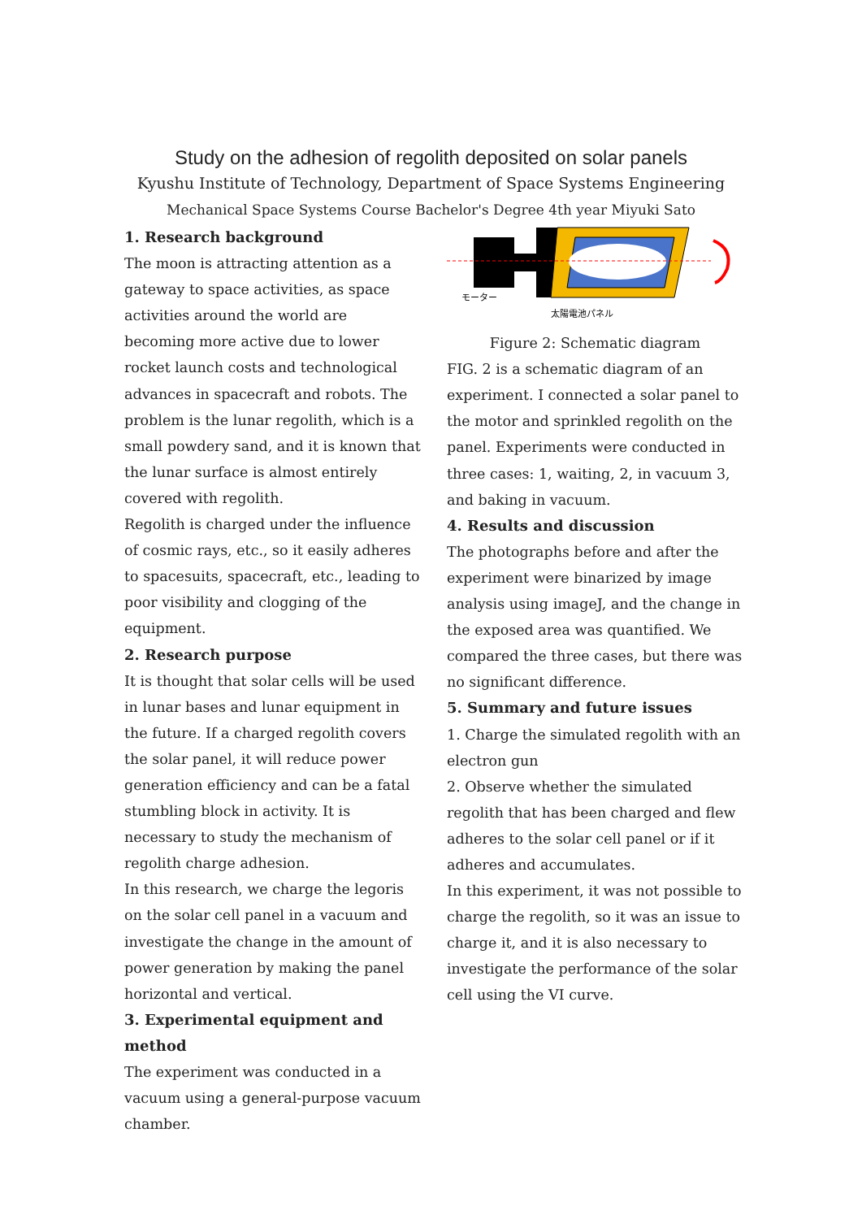Study on the adhesion of regolith deposited on solar panels
Kyushu Institute of Technology, Department of Space Systems Engineering
Mechanical Space Systems Course Bachelor's Degree 4th year Miyuki Sato
1. Research background
The moon is attracting attention as a gateway to space activities, as space activities around the world are becoming more active due to lower rocket launch costs and technological advances in spacecraft and robots. The problem is the lunar regolith, which is a small powdery sand, and it is known that the lunar surface is almost entirely covered with regolith.
Regolith is charged under the influence of cosmic rays, etc., so it easily adheres to spacesuits, spacecraft, etc., leading to poor visibility and clogging of the equipment.
2. Research purpose
It is thought that solar cells will be used in lunar bases and lunar equipment in the future. If a charged regolith covers the solar panel, it will reduce power generation efficiency and can be a fatal stumbling block in activity. It is necessary to study the mechanism of regolith charge adhesion.
In this research, we charge the legoris on the solar cell panel in a vacuum and investigate the change in the amount of power generation by making the panel horizontal and vertical.
3. Experimental equipment and method
The experiment was conducted in a vacuum using a general-purpose vacuum chamber.
モーター
太陽電池パネル
Figure 2: Schematic diagram
FIG. 2 is a schematic diagram of an experiment. I connected a solar panel to the motor and sprinkled regolith on the panel. Experiments were conducted in three cases: 1, waiting, 2, in vacuum 3, and baking in vacuum.
4. Results and discussion
The photographs before and after the experiment were binarized by image analysis using imageJ, and the change in the exposed area was quantified. We compared the three cases, but there was no significant difference.
5. Summary and future issues
1. Charge the simulated regolith with an electron gun
2. Observe whether the simulated regolith that has been charged and flew adheres to the solar cell panel or if it adheres and accumulates.
In this experiment, it was not possible to charge the regolith, so it was an issue to charge it, and it is also necessary to investigate the performance of the solar cell using the VI curve.